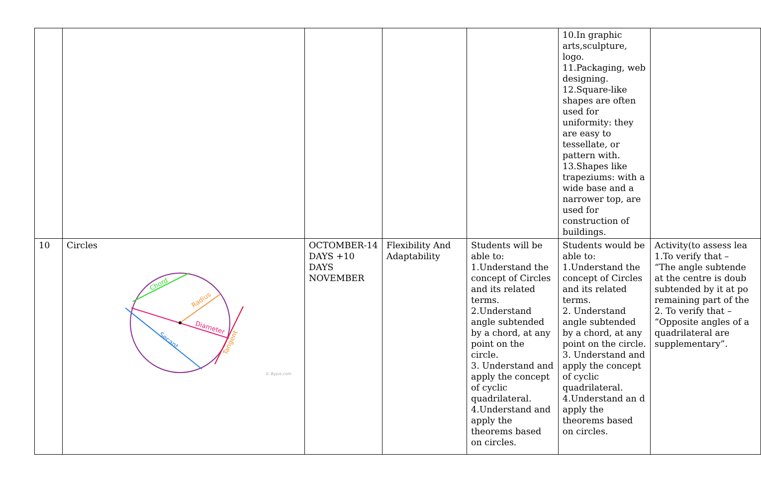| | | | | | 10.In graphic arts,sculpture, logo. 11.Packaging, web designing. 12.Square-like shapes are often used for uniformity: they are easy to tessellate, or pattern with. 13.Shapes like trapeziums: with a wide base and a narrower top, are used for construction of buildings. | |
| 10 | Circles Chord Radius Diameter Secant Tangent © Byjus.com | OCTOMBER-14 DAYS +10 DAYS NOVEMBER | Flexibility And Adaptability | Students will be able to: 1.Understand the concept of Circles and its related terms. 2.Understand angle subtended by a chord, at any point on the circle. 3. Understand and apply the concept of cyclic quadrilateral. 4.Understand and apply the theorems based on circles. | Students would be able to: 1.Understand the concept of Circles and its related terms. 2. Understand angle subtended by a chord, at any point on the circle. 3. Understand and apply the concept of cyclic quadrilateral. 4.Understand an d apply the theorems based on circles. | Activity(to assess lea 1.To verify that – “The angle subtende at the centre is doub subtended by it at po remaining part of the 2. To verify that – “Opposite angles of a quadrilateral are supplementary”. |